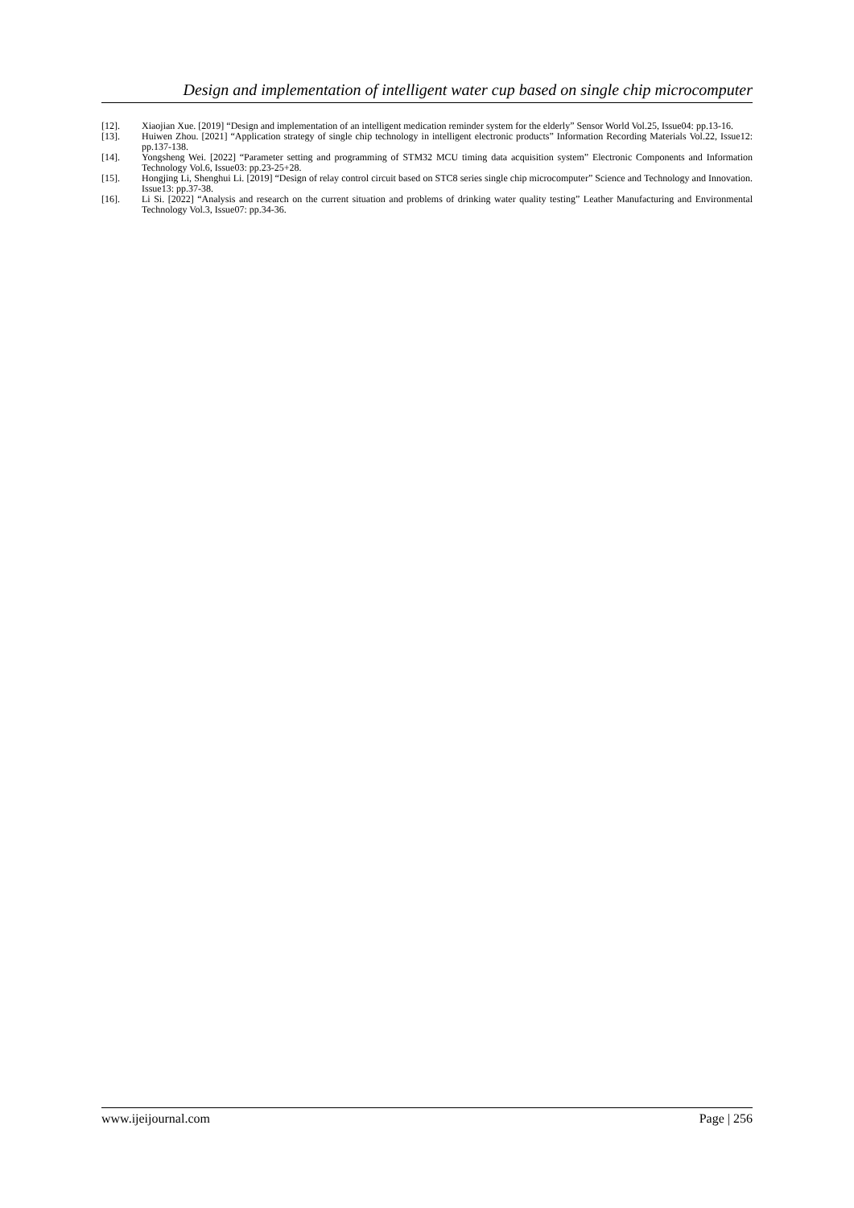Design and implementation of intelligent water cup based on single chip microcomputer
[12]. Xiaojian Xue. [2019] “Design and implementation of an intelligent medication reminder system for the elderly” Sensor World Vol.25, Issue04: pp.13-16.
[13]. Huiwen Zhou. [2021] “Application strategy of single chip technology in intelligent electronic products” Information Recording Materials Vol.22, Issue12: pp.137-138.
[14]. Yongsheng Wei. [2022] “Parameter setting and programming of STM32 MCU timing data acquisition system” Electronic Components and Information Technology Vol.6, Issue03: pp.23-25+28.
[15]. Hongjing Li, Shenghui Li. [2019] “Design of relay control circuit based on STC8 series single chip microcomputer” Science and Technology and Innovation. Issue13: pp.37-38.
[16]. Li Si. [2022] “Analysis and research on the current situation and problems of drinking water quality testing” Leather Manufacturing and Environmental Technology Vol.3, Issue07: pp.34-36.
www.ijeijournal.com Page | 256